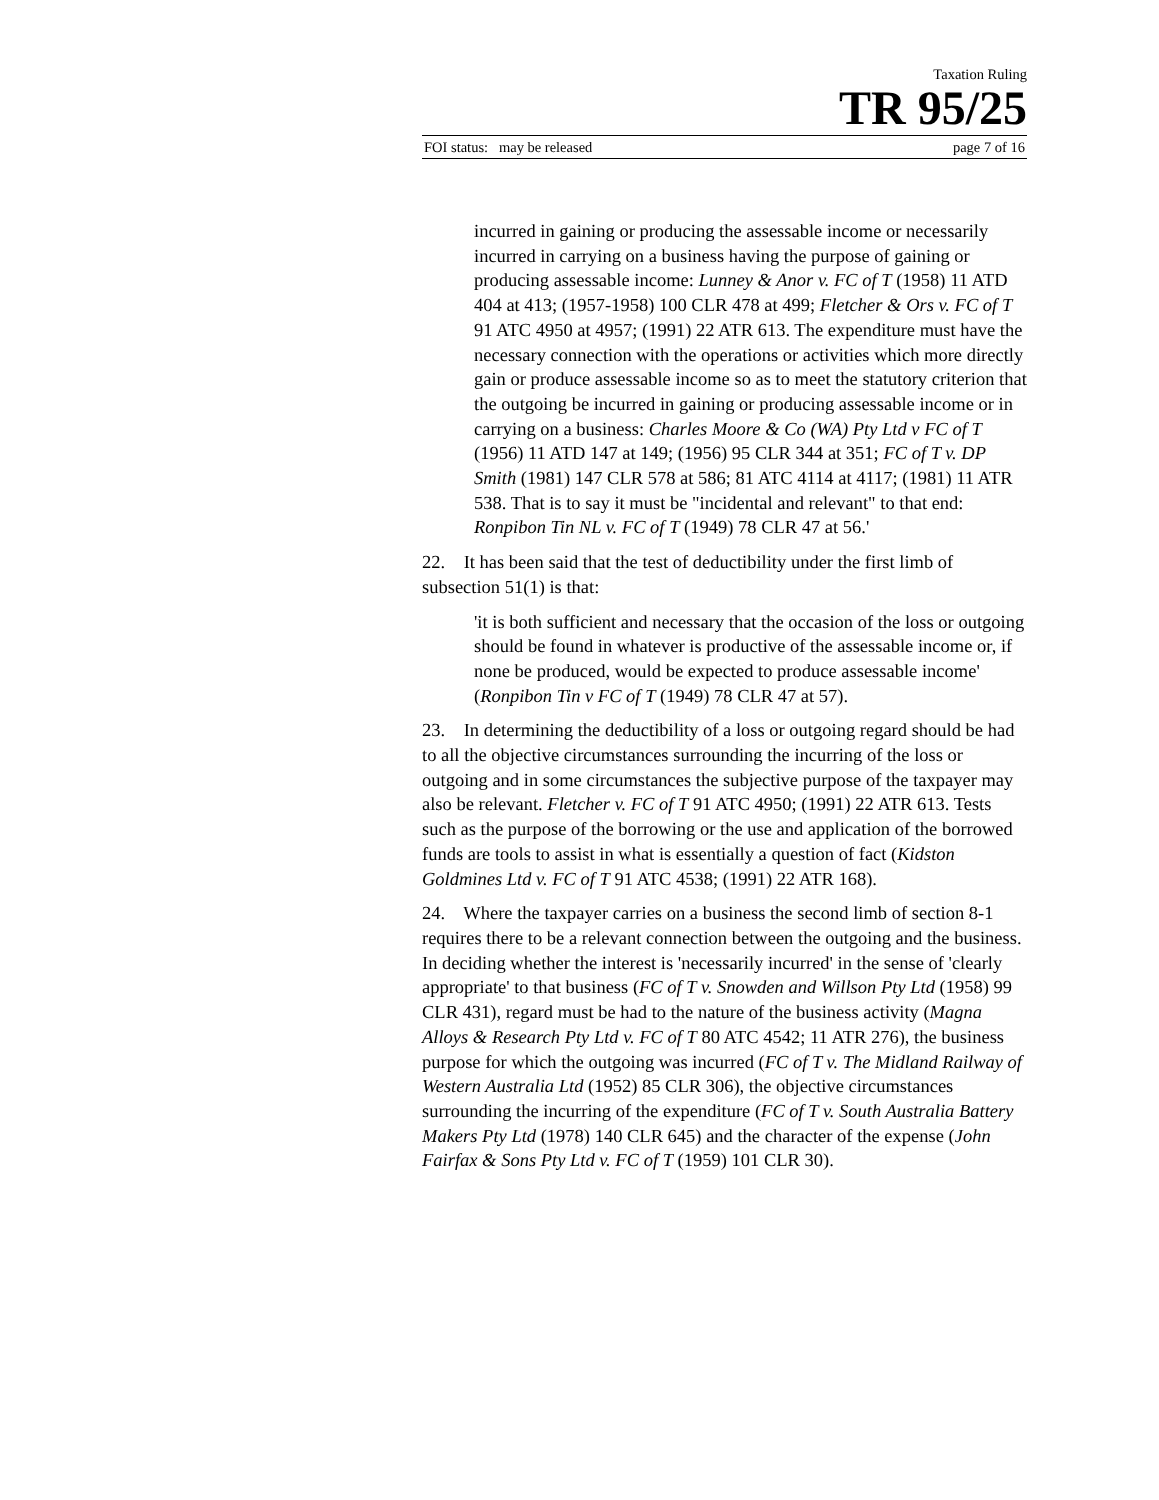Taxation Ruling
TR 95/25
FOI status: may be released page 7 of 16
incurred in gaining or producing the assessable income or necessarily incurred in carrying on a business having the purpose of gaining or producing assessable income: Lunney & Anor v. FC of T (1958) 11 ATD 404 at 413; (1957-1958) 100 CLR 478 at 499; Fletcher & Ors v. FC of T 91 ATC 4950 at 4957; (1991) 22 ATR 613. The expenditure must have the necessary connection with the operations or activities which more directly gain or produce assessable income so as to meet the statutory criterion that the outgoing be incurred in gaining or producing assessable income or in carrying on a business: Charles Moore & Co (WA) Pty Ltd v FC of T (1956) 11 ATD 147 at 149; (1956) 95 CLR 344 at 351; FC of T v. DP Smith (1981) 147 CLR 578 at 586; 81 ATC 4114 at 4117; (1981) 11 ATR 538. That is to say it must be "incidental and relevant" to that end: Ronpibon Tin NL v. FC of T (1949) 78 CLR 47 at 56.'
22. It has been said that the test of deductibility under the first limb of subsection 51(1) is that:
'it is both sufficient and necessary that the occasion of the loss or outgoing should be found in whatever is productive of the assessable income or, if none be produced, would be expected to produce assessable income' (Ronpibon Tin v FC of T (1949) 78 CLR 47 at 57).
23. In determining the deductibility of a loss or outgoing regard should be had to all the objective circumstances surrounding the incurring of the loss or outgoing and in some circumstances the subjective purpose of the taxpayer may also be relevant. Fletcher v. FC of T 91 ATC 4950; (1991) 22 ATR 613. Tests such as the purpose of the borrowing or the use and application of the borrowed funds are tools to assist in what is essentially a question of fact (Kidston Goldmines Ltd v. FC of T 91 ATC 4538; (1991) 22 ATR 168).
24. Where the taxpayer carries on a business the second limb of section 8-1 requires there to be a relevant connection between the outgoing and the business. In deciding whether the interest is 'necessarily incurred' in the sense of 'clearly appropriate' to that business (FC of T v. Snowden and Willson Pty Ltd (1958) 99 CLR 431), regard must be had to the nature of the business activity (Magna Alloys & Research Pty Ltd v. FC of T 80 ATC 4542; 11 ATR 276), the business purpose for which the outgoing was incurred (FC of T v. The Midland Railway of Western Australia Ltd (1952) 85 CLR 306), the objective circumstances surrounding the incurring of the expenditure (FC of T v. South Australia Battery Makers Pty Ltd (1978) 140 CLR 645) and the character of the expense (John Fairfax & Sons Pty Ltd v. FC of T (1959) 101 CLR 30).